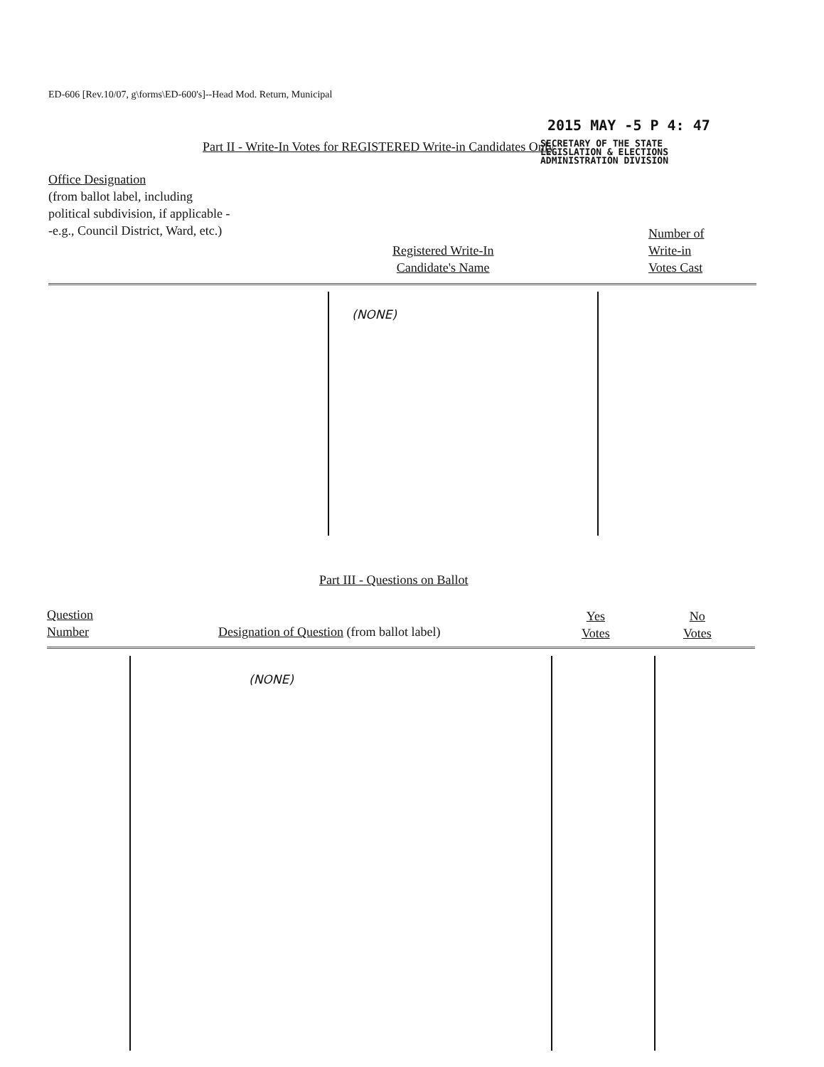ED-606 [Rev.10/07, g\forms\ED-600's]--Head Mod. Return, Municipal
2015 MAY -5 P 4: 47
SECRETARY OF THE STATE
LEGISLATION & ELECTIONS
ADMINISTRATION DIVISION
Part II - Write-In Votes for REGISTERED Write-in Candidates Only
Office Designation
(from ballot label, including political subdivision, if applicable --e.g., Council District, Ward, etc.)
Registered Write-In
Candidate's Name
Number of
Write-in
Votes Cast
(NONE)
Part III - Questions on Ballot
Question
Number
Designation of Question (from ballot label)
Yes
Votes
No
Votes
(NONE)